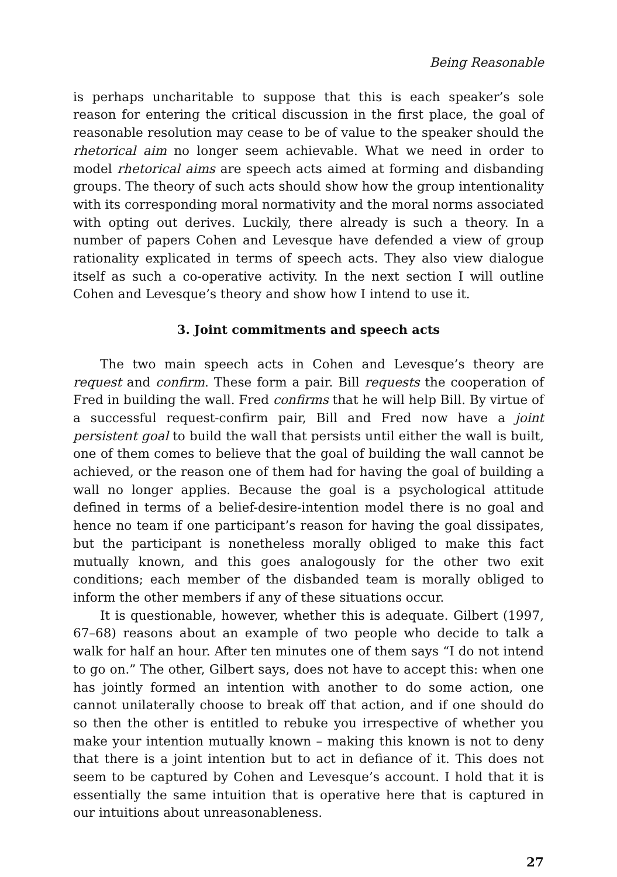Being Reasonable
is perhaps uncharitable to suppose that this is each speaker’s sole reason for entering the critical discussion in the first place, the goal of reasonable resolution may cease to be of value to the speaker should the rhetorical aim no longer seem achievable. What we need in order to model rhetorical aims are speech acts aimed at forming and disbanding groups. The theory of such acts should show how the group intentionality with its corresponding moral normativity and the moral norms associated with opting out derives. Luckily, there already is such a theory. In a number of papers Cohen and Levesque have defended a view of group rationality explicated in terms of speech acts. They also view dialogue itself as such a co-operative activity. In the next section I will outline Cohen and Levesque’s theory and show how I intend to use it.
3. Joint commitments and speech acts
The two main speech acts in Cohen and Levesque’s theory are request and confirm. These form a pair. Bill requests the cooperation of Fred in building the wall. Fred confirms that he will help Bill. By virtue of a successful request-confirm pair, Bill and Fred now have a joint persistent goal to build the wall that persists until either the wall is built, one of them comes to believe that the goal of building the wall cannot be achieved, or the reason one of them had for having the goal of building a wall no longer applies. Because the goal is a psychological attitude defined in terms of a belief-desire-intention model there is no goal and hence no team if one participant’s reason for having the goal dissipates, but the participant is nonetheless morally obliged to make this fact mutually known, and this goes analogously for the other two exit conditions; each member of the disbanded team is morally obliged to inform the other members if any of these situations occur.
It is questionable, however, whether this is adequate. Gilbert (1997, 67–68) reasons about an example of two people who decide to talk a walk for half an hour. After ten minutes one of them says “I do not intend to go on.” The other, Gilbert says, does not have to accept this: when one has jointly formed an intention with another to do some action, one cannot unilaterally choose to break off that action, and if one should do so then the other is entitled to rebuke you irrespective of whether you make your intention mutually known – making this known is not to deny that there is a joint intention but to act in defiance of it. This does not seem to be captured by Cohen and Levesque’s account. I hold that it is essentially the same intuition that is operative here that is captured in our intuitions about unreasonableness.
27